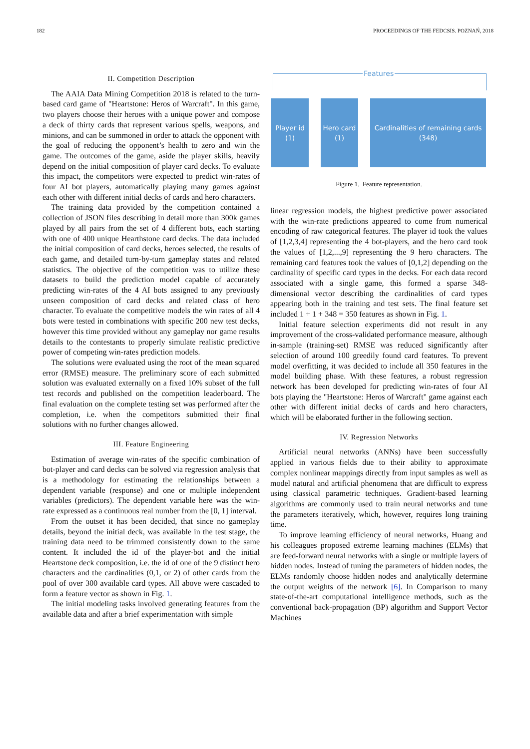182 PROCEEDINGS OF THE FEDCSIS. POZNAŃ, 2018
II. Competition Description
The AAIA Data Mining Competition 2018 is related to the turn-based card game of "Heartstone: Heros of Warcraft". In this game, two players choose their heroes with a unique power and compose a deck of thirty cards that represent various spells, weapons, and minions, and can be summoned in order to attack the opponent with the goal of reducing the opponent’s health to zero and win the game. The outcomes of the game, aside the player skills, heavily depend on the initial composition of player card decks. To evaluate this impact, the competitors were expected to predict win-rates of four AI bot players, automatically playing many games against each other with different initial decks of cards and hero characters.
The training data provided by the competition contained a collection of JSON files describing in detail more than 300k games played by all pairs from the set of 4 different bots, each starting with one of 400 unique Hearthstone card decks. The data included the initial composition of card decks, heroes selected, the results of each game, and detailed turn-by-turn gameplay states and related statistics. The objective of the competition was to utilize these datasets to build the prediction model capable of accurately predicting win-rates of the 4 AI bots assigned to any previously unseen composition of card decks and related class of hero character. To evaluate the competitive models the win rates of all 4 bots were tested in combinations with specific 200 new test decks, however this time provided without any gameplay nor game results details to the contestants to properly simulate realistic predictive power of competing win-rates prediction models.
The solutions were evaluated using the root of the mean squared error (RMSE) measure. The preliminary score of each submitted solution was evaluated externally on a fixed 10% subset of the full test records and published on the competition leaderboard. The final evaluation on the complete testing set was performed after the completion, i.e. when the competitors submitted their final solutions with no further changes allowed.
III. Feature Engineering
Estimation of average win-rates of the specific combination of bot-player and card decks can be solved via regression analysis that is a methodology for estimating the relationships between a dependent variable (response) and one or multiple independent variables (predictors). The dependent variable here was the win-rate expressed as a continuous real number from the [0, 1] interval.
From the outset it has been decided, that since no gameplay details, beyond the initial deck, was available in the test stage, the training data need to be trimmed consistently down to the same content. It included the id of the player-bot and the initial Heartstone deck composition, i.e. the id of one of the 9 distinct hero characters and the cardinalities (0,1, or 2) of other cards from the pool of over 300 available card types. All above were cascaded to form a feature vector as shown in Fig. 1.
The initial modeling tasks involved generating features from the available data and after a brief experimentation with simple
Features
Player id
(1)
Hero card
(1)
Cardinalities of remaining cards
(348)
Figure 1. Feature representation.
linear regression models, the highest predictive power associated with the win-rate predictions appeared to come from numerical encoding of raw categorical features. The player id took the values of [1,2,3,4] representing the 4 bot-players, and the hero card took the values of [1,2,...,9] representing the 9 hero characters. The remaining card features took the values of [0,1,2] depending on the cardinality of specific card types in the decks. For each data record associated with a single game, this formed a sparse 348-dimensional vector describing the cardinalities of card types appearing both in the training and test sets. The final feature set included 1 + 1 + 348 = 350 features as shown in Fig. 1.
Initial feature selection experiments did not result in any improvement of the cross-validated performance measure, although in-sample (training-set) RMSE was reduced significantly after selection of around 100 greedily found card features. To prevent model overfitting, it was decided to include all 350 features in the model building phase. With these features, a robust regression network has been developed for predicting win-rates of four AI bots playing the "Heartstone: Heros of Warcraft" game against each other with different initial decks of cards and hero characters, which will be elaborated further in the following section.
IV. Regression Networks
Artificial neural networks (ANNs) have been successfully applied in various fields due to their ability to approximate complex nonlinear mappings directly from input samples as well as model natural and artificial phenomena that are difficult to express using classical parametric techniques. Gradient-based learning algorithms are commonly used to train neural networks and tune the parameters iteratively, which, however, requires long training time.
To improve learning efficiency of neural networks, Huang and his colleagues proposed extreme learning machines (ELMs) that are feed-forward neural networks with a single or multiple layers of hidden nodes. Instead of tuning the parameters of hidden nodes, the ELMs randomly choose hidden nodes and analytically determine the output weights of the network [6]. In Comparison to many state-of-the-art computational intelligence methods, such as the conventional back-propagation (BP) algorithm and Support Vector Machines